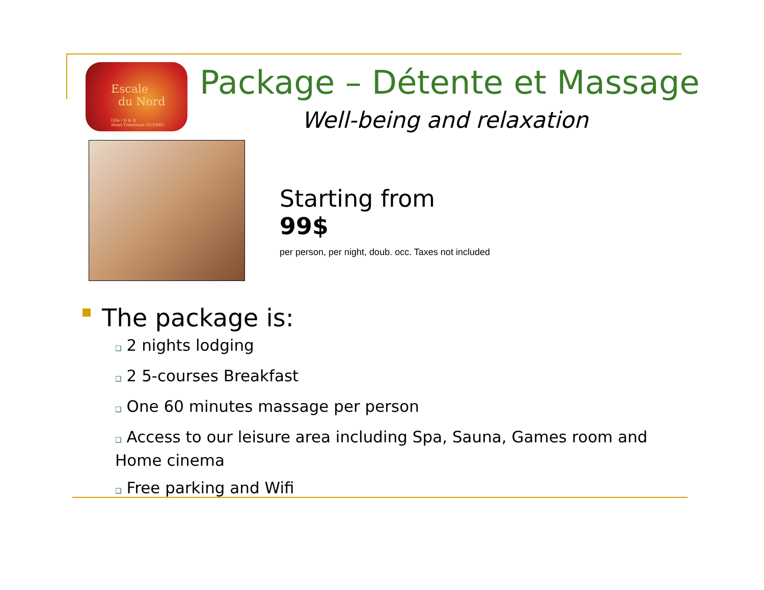Escale
du Nord
Gîte / B & B
Mont-Tremblant QUEBEC
Package – Détente et Massage
Well-being and relaxation
Starting from
99$
per person, per night, doub. occ. Taxes not included
The package is:
❑ 2 nights lodging
❑ 2 5-courses Breakfast
❑ One 60 minutes massage per person
❑ Access to our leisure area including Spa, Sauna, Games room and Home cinema
❑ Free parking and Wifi